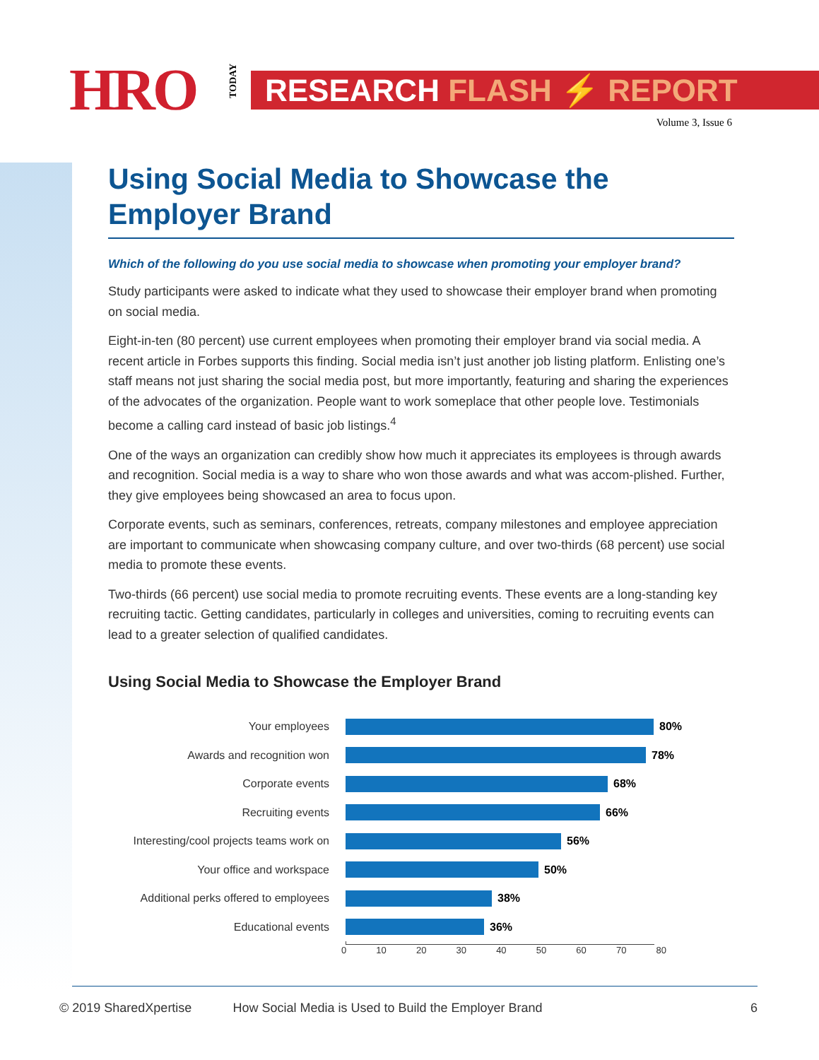HRO
TODAY
RESEARCH FLASH ⚡ REPORT
Volume 3, Issue 6
Using Social Media to Showcase the Employer Brand
Which of the following do you use social media to showcase when promoting your employer brand?
Study participants were asked to indicate what they used to showcase their employer brand when promoting on social media.
Eight-in-ten (80 percent) use current employees when promoting their employer brand via social media. A recent article in Forbes supports this finding. Social media isn’t just another job listing platform. Enlisting one’s staff means not just sharing the social media post, but more importantly, featuring and sharing the experiences of the advocates of the organization. People want to work someplace that other people love. Testimonials become a calling card instead of basic job listings.<sup>4</sup>
One of the ways an organization can credibly show how much it appreciates its employees is through awards and recognition. Social media is a way to share who won those awards and what was accom-plished. Further, they give employees being showcased an area to focus upon.
Corporate events, such as seminars, conferences, retreats, company milestones and employee appreciation are important to communicate when showcasing company culture, and over two-thirds (68 percent) use social media to promote these events.
Two-thirds (66 percent) use social media to promote recruiting events. These events are a long-standing key recruiting tactic. Getting candidates, particularly in colleges and universities, coming to recruiting events can lead to a greater selection of qualified candidates.
Using Social Media to Showcase the Employer Brand
Your employees 80%
Awards and recognition won 78%
Corporate events 68%
Recruiting events 66%
Interesting/cool projects teams work on
56%
Your office and workspace 50%
Additional perks offered to employees
38%
Educational events 36%
0 10 20 30 40 50 60 70 80
© 2019 SharedXpertise How Social Media is Used to Build the Employer Brand 6